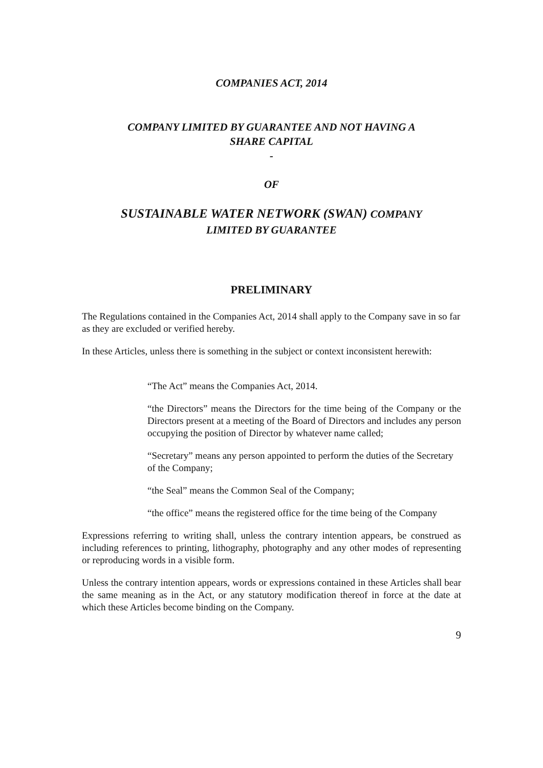COMPANIES ACT, 2014
COMPANY LIMITED BY GUARANTEE AND NOT HAVING A
SHARE CAPITAL
-
OF
SUSTAINABLE WATER NETWORK (SWAN) COMPANY
LIMITED BY GUARANTEE
PRELIMINARY
The Regulations contained in the Companies Act, 2014 shall apply to the Company save in so far as they are excluded or verified hereby.
In these Articles, unless there is something in the subject or context inconsistent herewith:
“The Act” means the Companies Act, 2014.
“the Directors” means the Directors for the time being of the Company or the Directors present at a meeting of the Board of Directors and includes any person occupying the position of Director by whatever name called;
“Secretary” means any person appointed to perform the duties of the Secretary of the Company;
“the Seal” means the Common Seal of the Company;
“the office” means the registered office for the time being of the Company
Expressions referring to writing shall, unless the contrary intention appears, be construed as including references to printing, lithography, photography and any other modes of representing or reproducing words in a visible form.
Unless the contrary intention appears, words or expressions contained in these Articles shall bear the same meaning as in the Act, or any statutory modification thereof in force at the date at which these Articles become binding on the Company.
9